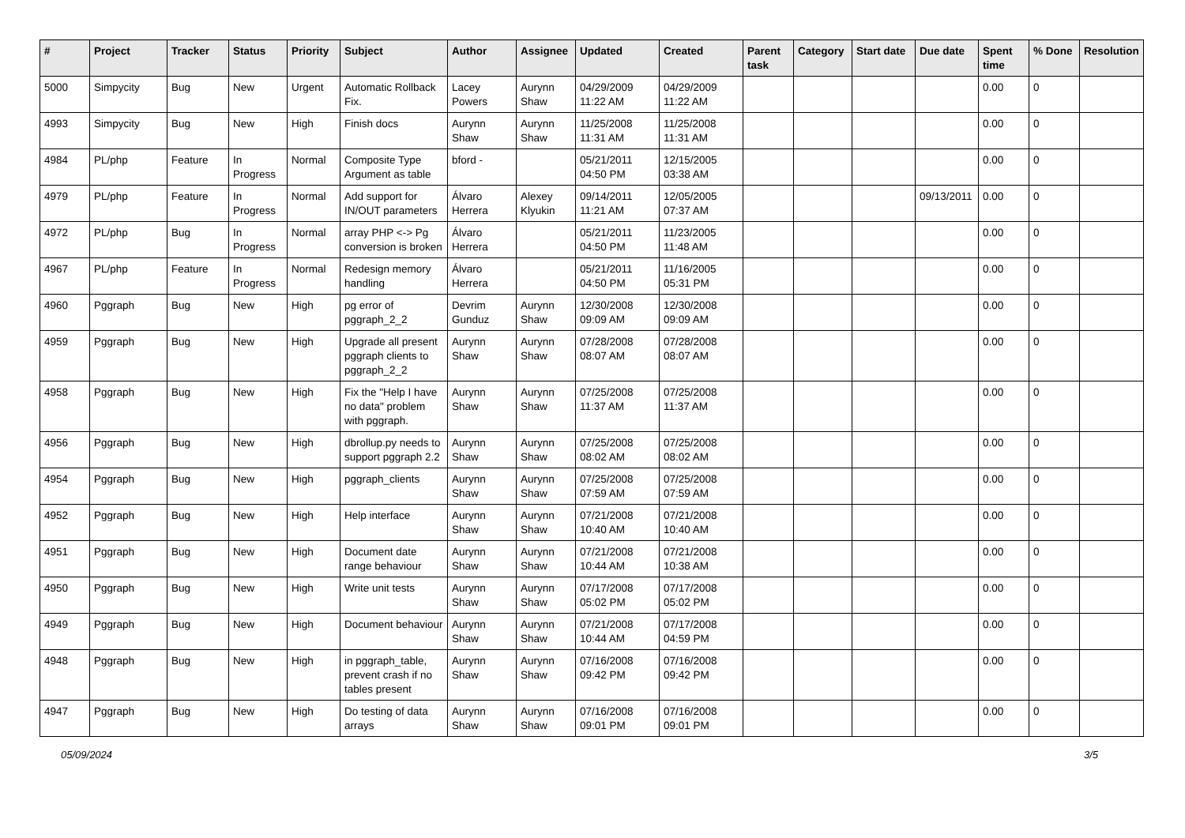| # | Project | Tracker | Status | Priority | Subject | Author | Assignee | Updated | Created | Parent task | Category | Start date | Due date | Spent time | % Done | Resolution |
| --- | --- | --- | --- | --- | --- | --- | --- | --- | --- | --- | --- | --- | --- | --- | --- | --- |
| 5000 | Simpycity | Bug | New | Urgent | Automatic Rollback Fix. | Lacey Powers | Aurynn Shaw | 04/29/2009 11:22 AM | 04/29/2009 11:22 AM | | | | | 0.00 | 0 | |
| 4993 | Simpycity | Bug | New | High | Finish docs | Aurynn Shaw | Aurynn Shaw | 11/25/2008 11:31 AM | 11/25/2008 11:31 AM | | | | | 0.00 | 0 | |
| 4984 | PL/php | Feature | In Progress | Normal | Composite Type Argument as table | bford - | | 05/21/2011 04:50 PM | 12/15/2005 03:38 AM | | | | | 0.00 | 0 | |
| 4979 | PL/php | Feature | In Progress | Normal | Add support for IN/OUT parameters | Álvaro Herrera | Alexey Klyukin | 09/14/2011 11:21 AM | 12/05/2005 07:37 AM | | | | 09/13/2011 | 0.00 | 0 | |
| 4972 | PL/php | Bug | In Progress | Normal | array PHP <-> Pg conversion is broken | Álvaro Herrera | | 05/21/2011 04:50 PM | 11/23/2005 11:48 AM | | | | | 0.00 | 0 | |
| 4967 | PL/php | Feature | In Progress | Normal | Redesign memory handling | Álvaro Herrera | | 05/21/2011 04:50 PM | 11/16/2005 05:31 PM | | | | | 0.00 | 0 | |
| 4960 | Pggraph | Bug | New | High | pg error of pggraph_2_2 | Devrim Gunduz | Aurynn Shaw | 12/30/2008 09:09 AM | 12/30/2008 09:09 AM | | | | | 0.00 | 0 | |
| 4959 | Pggraph | Bug | New | High | Upgrade all present pggraph clients to pggraph_2_2 | Aurynn Shaw | Aurynn Shaw | 07/28/2008 08:07 AM | 07/28/2008 08:07 AM | | | | | 0.00 | 0 | |
| 4958 | Pggraph | Bug | New | High | Fix the "Help I have no data" problem with pggraph. | Aurynn Shaw | Aurynn Shaw | 07/25/2008 11:37 AM | 07/25/2008 11:37 AM | | | | | 0.00 | 0 | |
| 4956 | Pggraph | Bug | New | High | dbrollup.py needs to support pggraph 2.2 | Aurynn Shaw | Aurynn Shaw | 07/25/2008 08:02 AM | 07/25/2008 08:02 AM | | | | | 0.00 | 0 | |
| 4954 | Pggraph | Bug | New | High | pggraph_clients | Aurynn Shaw | Aurynn Shaw | 07/25/2008 07:59 AM | 07/25/2008 07:59 AM | | | | | 0.00 | 0 | |
| 4952 | Pggraph | Bug | New | High | Help interface | Aurynn Shaw | Aurynn Shaw | 07/21/2008 10:40 AM | 07/21/2008 10:40 AM | | | | | 0.00 | 0 | |
| 4951 | Pggraph | Bug | New | High | Document date range behaviour | Aurynn Shaw | Aurynn Shaw | 07/21/2008 10:44 AM | 07/21/2008 10:38 AM | | | | | 0.00 | 0 | |
| 4950 | Pggraph | Bug | New | High | Write unit tests | Aurynn Shaw | Aurynn Shaw | 07/17/2008 05:02 PM | 07/17/2008 05:02 PM | | | | | 0.00 | 0 | |
| 4949 | Pggraph | Bug | New | High | Document behaviour | Aurynn Shaw | Aurynn Shaw | 07/21/2008 10:44 AM | 07/17/2008 04:59 PM | | | | | 0.00 | 0 | |
| 4948 | Pggraph | Bug | New | High | in pggraph_table, prevent crash if no tables present | Aurynn Shaw | Aurynn Shaw | 07/16/2008 09:42 PM | 07/16/2008 09:42 PM | | | | | 0.00 | 0 | |
| 4947 | Pggraph | Bug | New | High | Do testing of data arrays | Aurynn Shaw | Aurynn Shaw | 07/16/2008 09:01 PM | 07/16/2008 09:01 PM | | | | | 0.00 | 0 | |
05/09/2024 3/5